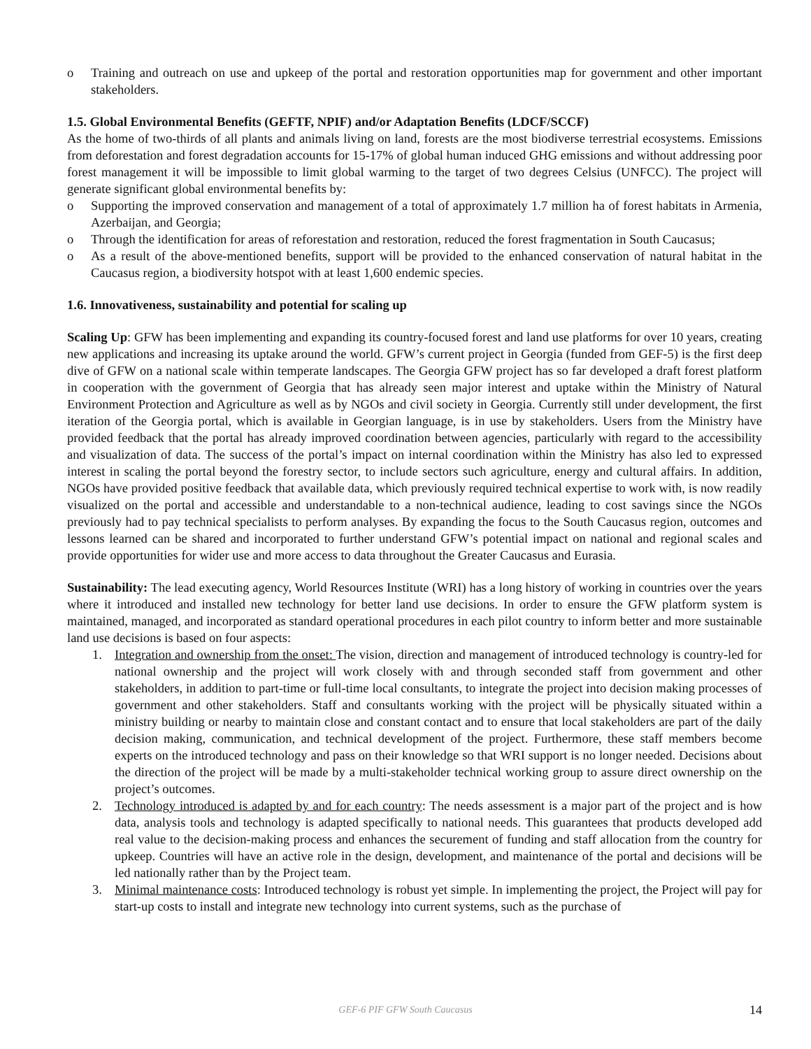o Training and outreach on use and upkeep of the portal and restoration opportunities map for government and other important stakeholders.
1.5. Global Environmental Benefits (GEFTF, NPIF) and/or Adaptation Benefits (LDCF/SCCF)
As the home of two-thirds of all plants and animals living on land, forests are the most biodiverse terrestrial ecosystems. Emissions from deforestation and forest degradation accounts for 15-17% of global human induced GHG emissions and without addressing poor forest management it will be impossible to limit global warming to the target of two degrees Celsius (UNFCC). The project will generate significant global environmental benefits by:
o Supporting the improved conservation and management of a total of approximately 1.7 million ha of forest habitats in Armenia, Azerbaijan, and Georgia;
o Through the identification for areas of reforestation and restoration, reduced the forest fragmentation in South Caucasus;
o As a result of the above-mentioned benefits, support will be provided to the enhanced conservation of natural habitat in the Caucasus region, a biodiversity hotspot with at least 1,600 endemic species.
1.6. Innovativeness, sustainability and potential for scaling up
Scaling Up: GFW has been implementing and expanding its country-focused forest and land use platforms for over 10 years, creating new applications and increasing its uptake around the world. GFW’s current project in Georgia (funded from GEF-5) is the first deep dive of GFW on a national scale within temperate landscapes. The Georgia GFW project has so far developed a draft forest platform in cooperation with the government of Georgia that has already seen major interest and uptake within the Ministry of Natural Environment Protection and Agriculture as well as by NGOs and civil society in Georgia. Currently still under development, the first iteration of the Georgia portal, which is available in Georgian language, is in use by stakeholders. Users from the Ministry have provided feedback that the portal has already improved coordination between agencies, particularly with regard to the accessibility and visualization of data. The success of the portal’s impact on internal coordination within the Ministry has also led to expressed interest in scaling the portal beyond the forestry sector, to include sectors such agriculture, energy and cultural affairs. In addition, NGOs have provided positive feedback that available data, which previously required technical expertise to work with, is now readily visualized on the portal and accessible and understandable to a non-technical audience, leading to cost savings since the NGOs previously had to pay technical specialists to perform analyses. By expanding the focus to the South Caucasus region, outcomes and lessons learned can be shared and incorporated to further understand GFW’s potential impact on national and regional scales and provide opportunities for wider use and more access to data throughout the Greater Caucasus and Eurasia.
Sustainability: The lead executing agency, World Resources Institute (WRI) has a long history of working in countries over the years where it introduced and installed new technology for better land use decisions. In order to ensure the GFW platform system is maintained, managed, and incorporated as standard operational procedures in each pilot country to inform better and more sustainable land use decisions is based on four aspects:
1. Integration and ownership from the onset: The vision, direction and management of introduced technology is country-led for national ownership and the project will work closely with and through seconded staff from government and other stakeholders, in addition to part-time or full-time local consultants, to integrate the project into decision making processes of government and other stakeholders. Staff and consultants working with the project will be physically situated within a ministry building or nearby to maintain close and constant contact and to ensure that local stakeholders are part of the daily decision making, communication, and technical development of the project. Furthermore, these staff members become experts on the introduced technology and pass on their knowledge so that WRI support is no longer needed. Decisions about the direction of the project will be made by a multi-stakeholder technical working group to assure direct ownership on the project’s outcomes.
2. Technology introduced is adapted by and for each country: The needs assessment is a major part of the project and is how data, analysis tools and technology is adapted specifically to national needs. This guarantees that products developed add real value to the decision-making process and enhances the securement of funding and staff allocation from the country for upkeep. Countries will have an active role in the design, development, and maintenance of the portal and decisions will be led nationally rather than by the Project team.
3. Minimal maintenance costs: Introduced technology is robust yet simple. In implementing the project, the Project will pay for start-up costs to install and integrate new technology into current systems, such as the purchase of
GEF-6 PIF GFW South Caucasus 14